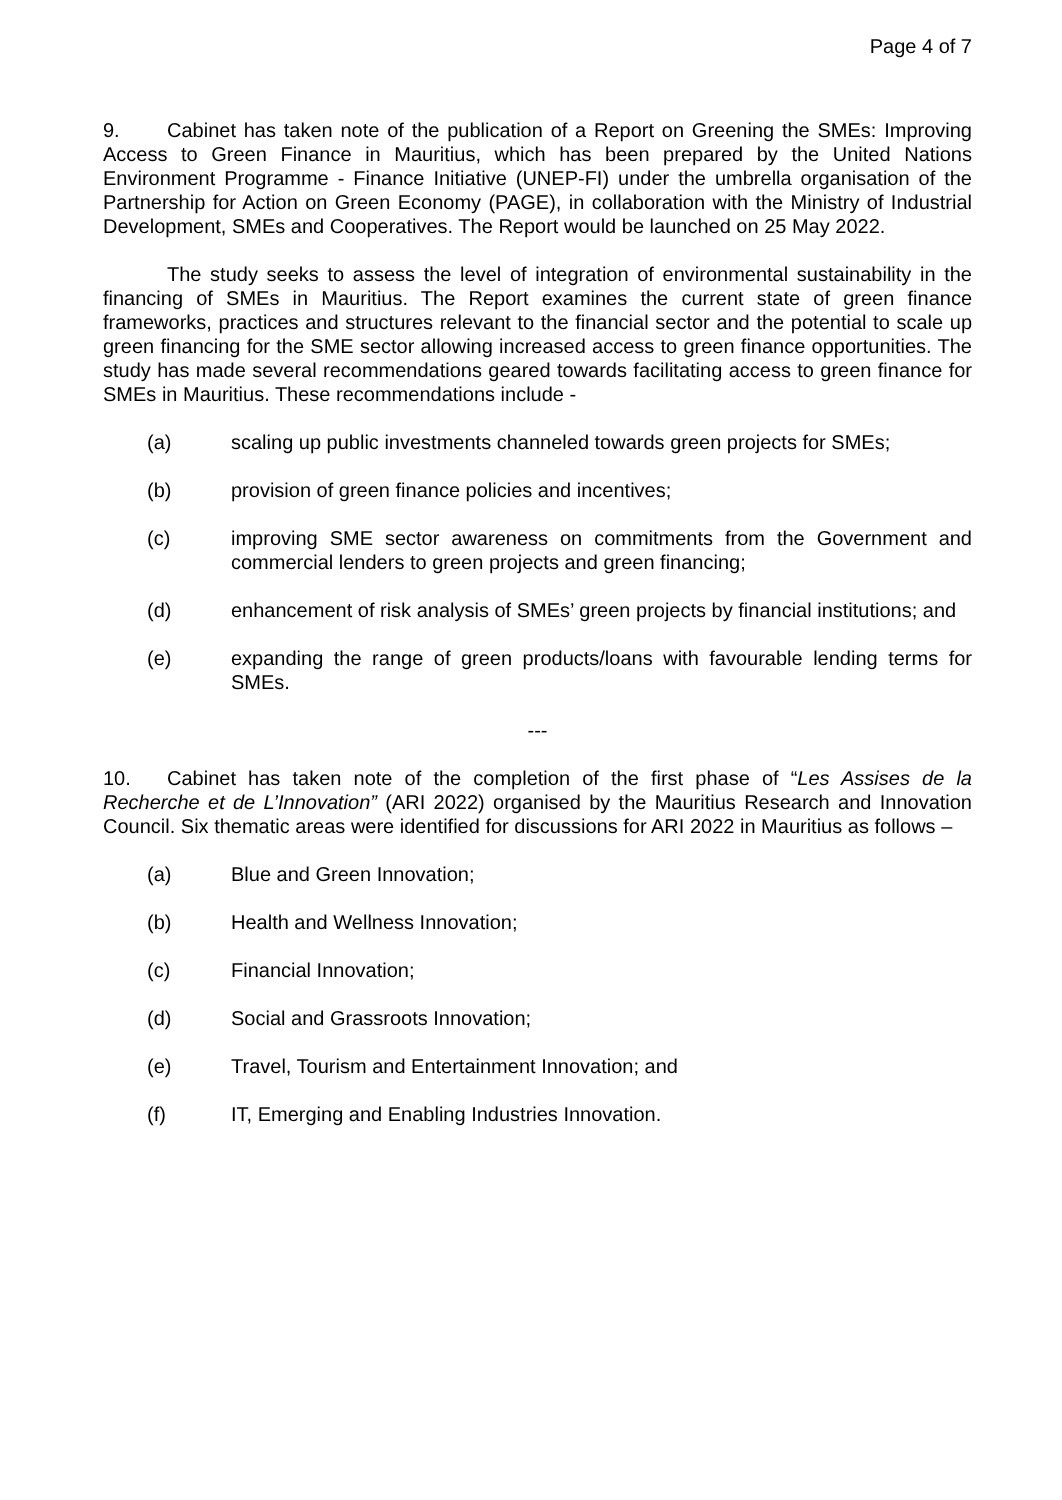Page 4 of 7
9. Cabinet has taken note of the publication of a Report on Greening the SMEs: Improving Access to Green Finance in Mauritius, which has been prepared by the United Nations Environment Programme - Finance Initiative (UNEP-FI) under the umbrella organisation of the Partnership for Action on Green Economy (PAGE), in collaboration with the Ministry of Industrial Development, SMEs and Cooperatives. The Report would be launched on 25 May 2022.
The study seeks to assess the level of integration of environmental sustainability in the financing of SMEs in Mauritius. The Report examines the current state of green finance frameworks, practices and structures relevant to the financial sector and the potential to scale up green financing for the SME sector allowing increased access to green finance opportunities. The study has made several recommendations geared towards facilitating access to green finance for SMEs in Mauritius. These recommendations include -
(a) scaling up public investments channeled towards green projects for SMEs;
(b) provision of green finance policies and incentives;
(c) improving SME sector awareness on commitments from the Government and commercial lenders to green projects and green financing;
(d) enhancement of risk analysis of SMEs’ green projects by financial institutions; and
(e) expanding the range of green products/loans with favourable lending terms for SMEs.
---
10. Cabinet has taken note of the completion of the first phase of “Les Assises de la Recherche et de L’Innovation” (ARI 2022) organised by the Mauritius Research and Innovation Council. Six thematic areas were identified for discussions for ARI 2022 in Mauritius as follows –
(a) Blue and Green Innovation;
(b) Health and Wellness Innovation;
(c) Financial Innovation;
(d) Social and Grassroots Innovation;
(e) Travel, Tourism and Entertainment Innovation; and
(f) IT, Emerging and Enabling Industries Innovation.